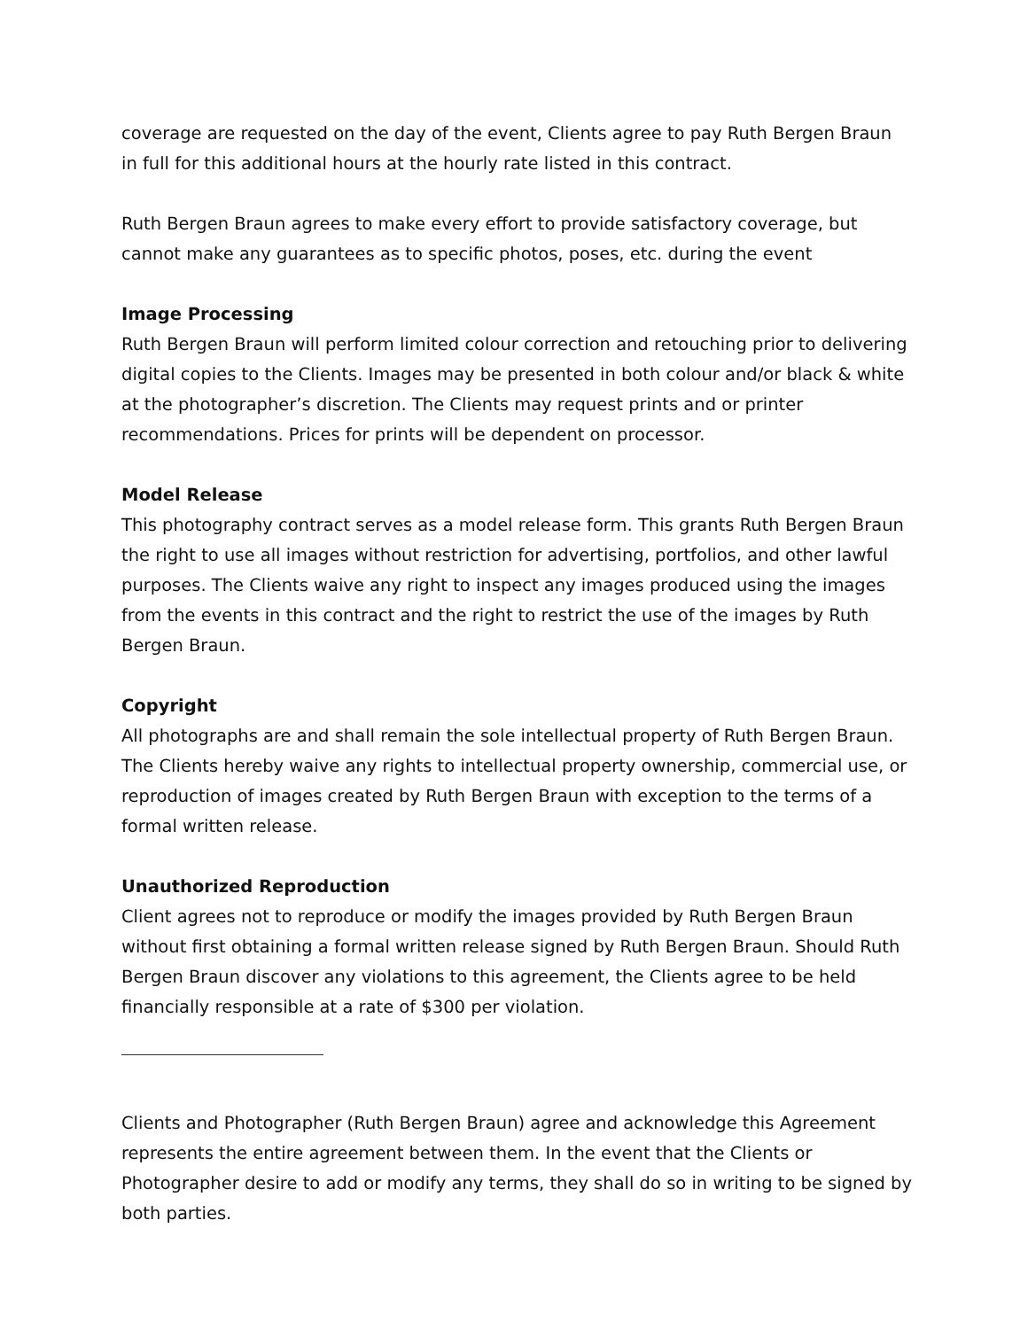coverage are requested on the day of the event, Clients agree to pay Ruth Bergen Braun in full for this additional hours at the hourly rate listed in this contract.
Ruth Bergen Braun agrees to make every effort to provide satisfactory coverage, but cannot make any guarantees as to specific photos, poses, etc. during the event
Image Processing
Ruth Bergen Braun will perform limited colour correction and retouching prior to delivering digital copies to the Clients. Images may be presented in both colour and/or black & white at the photographer’s discretion. The Clients may request prints and or printer recommendations. Prices for prints will be dependent on processor.
Model Release
This photography contract serves as a model release form. This grants Ruth Bergen Braun the right to use all images without restriction for advertising, portfolios, and other lawful purposes. The Clients waive any right to inspect any images produced using the images from the events in this contract and the right to restrict the use of the images by Ruth Bergen Braun.
Copyright
All photographs are and shall remain the sole intellectual property of Ruth Bergen Braun. The Clients hereby waive any rights to intellectual property ownership, commercial use, or reproduction of images created by Ruth Bergen Braun with exception to the terms of a formal written release.
Unauthorized Reproduction
Client agrees not to reproduce or modify the images provided by Ruth Bergen Braun without first obtaining a formal written release signed by Ruth Bergen Braun. Should Ruth Bergen Braun discover any violations to this agreement, the Clients agree to be held financially responsible at a rate of $300 per violation.
Clients and Photographer (Ruth Bergen Braun) agree and acknowledge this Agreement represents the entire agreement between them. In the event that the Clients or Photographer desire to add or modify any terms, they shall do so in writing to be signed by both parties.